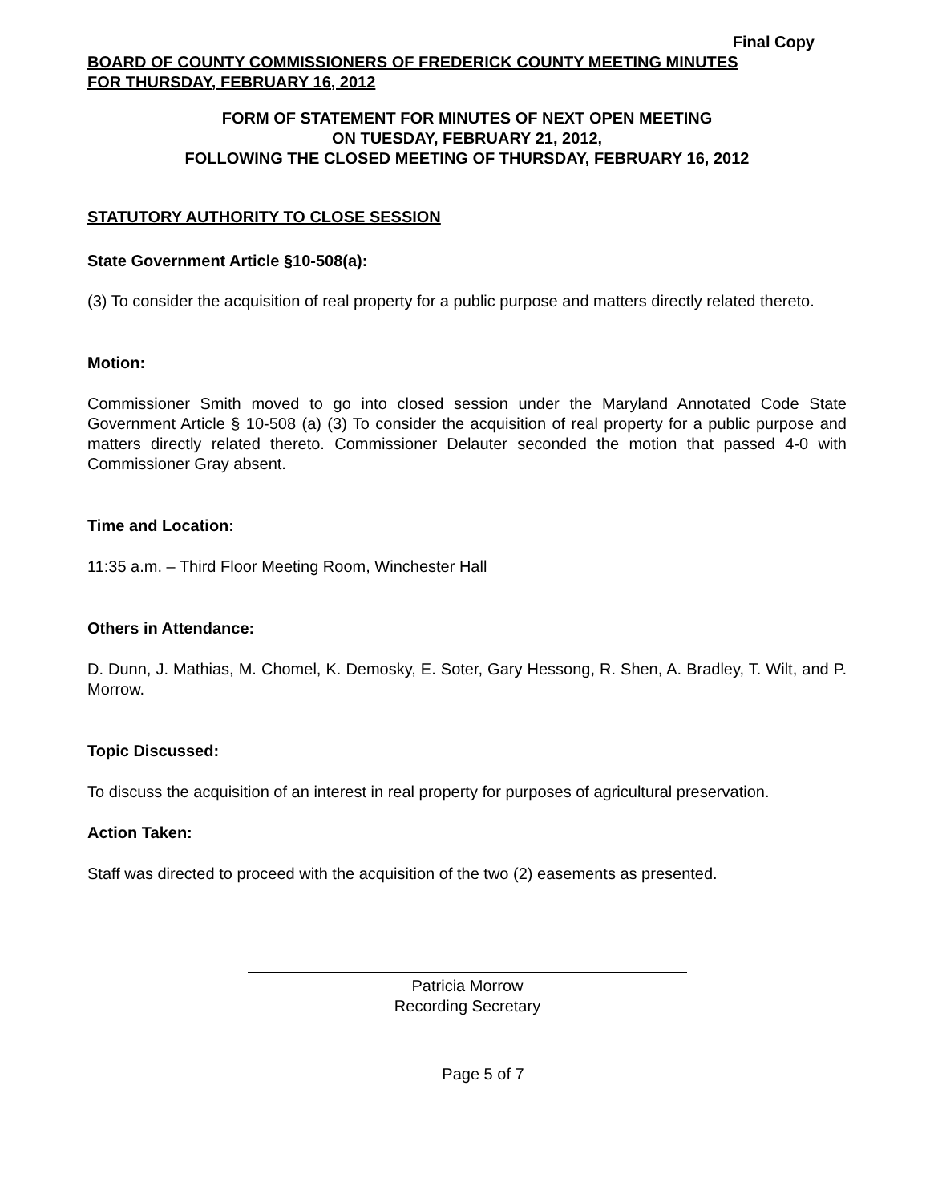Final Copy
BOARD OF COUNTY COMMISSIONERS OF FREDERICK COUNTY MEETING MINUTES
FOR THURSDAY, FEBRUARY 16, 2012
FORM OF STATEMENT FOR MINUTES OF NEXT OPEN MEETING
ON TUESDAY, FEBRUARY 21, 2012,
FOLLOWING THE CLOSED MEETING OF THURSDAY, FEBRUARY 16, 2012
STATUTORY AUTHORITY TO CLOSE SESSION
State Government Article §10-508(a):
(3) To consider the acquisition of real property for a public purpose and matters directly related thereto.
Motion:
Commissioner Smith moved to go into closed session under the Maryland Annotated Code State Government Article § 10-508 (a) (3) To consider the acquisition of real property for a public purpose and matters directly related thereto. Commissioner Delauter seconded the motion that passed 4-0 with Commissioner Gray absent.
Time and Location:
11:35 a.m. – Third Floor Meeting Room, Winchester Hall
Others in Attendance:
D. Dunn, J. Mathias, M. Chomel, K. Demosky, E. Soter, Gary Hessong, R. Shen, A. Bradley, T. Wilt, and P. Morrow.
Topic Discussed:
To discuss the acquisition of an interest in real property for purposes of agricultural preservation.
Action Taken:
Staff was directed to proceed with the acquisition of the two (2) easements as presented.
Patricia Morrow
Recording Secretary
Page 5 of 7